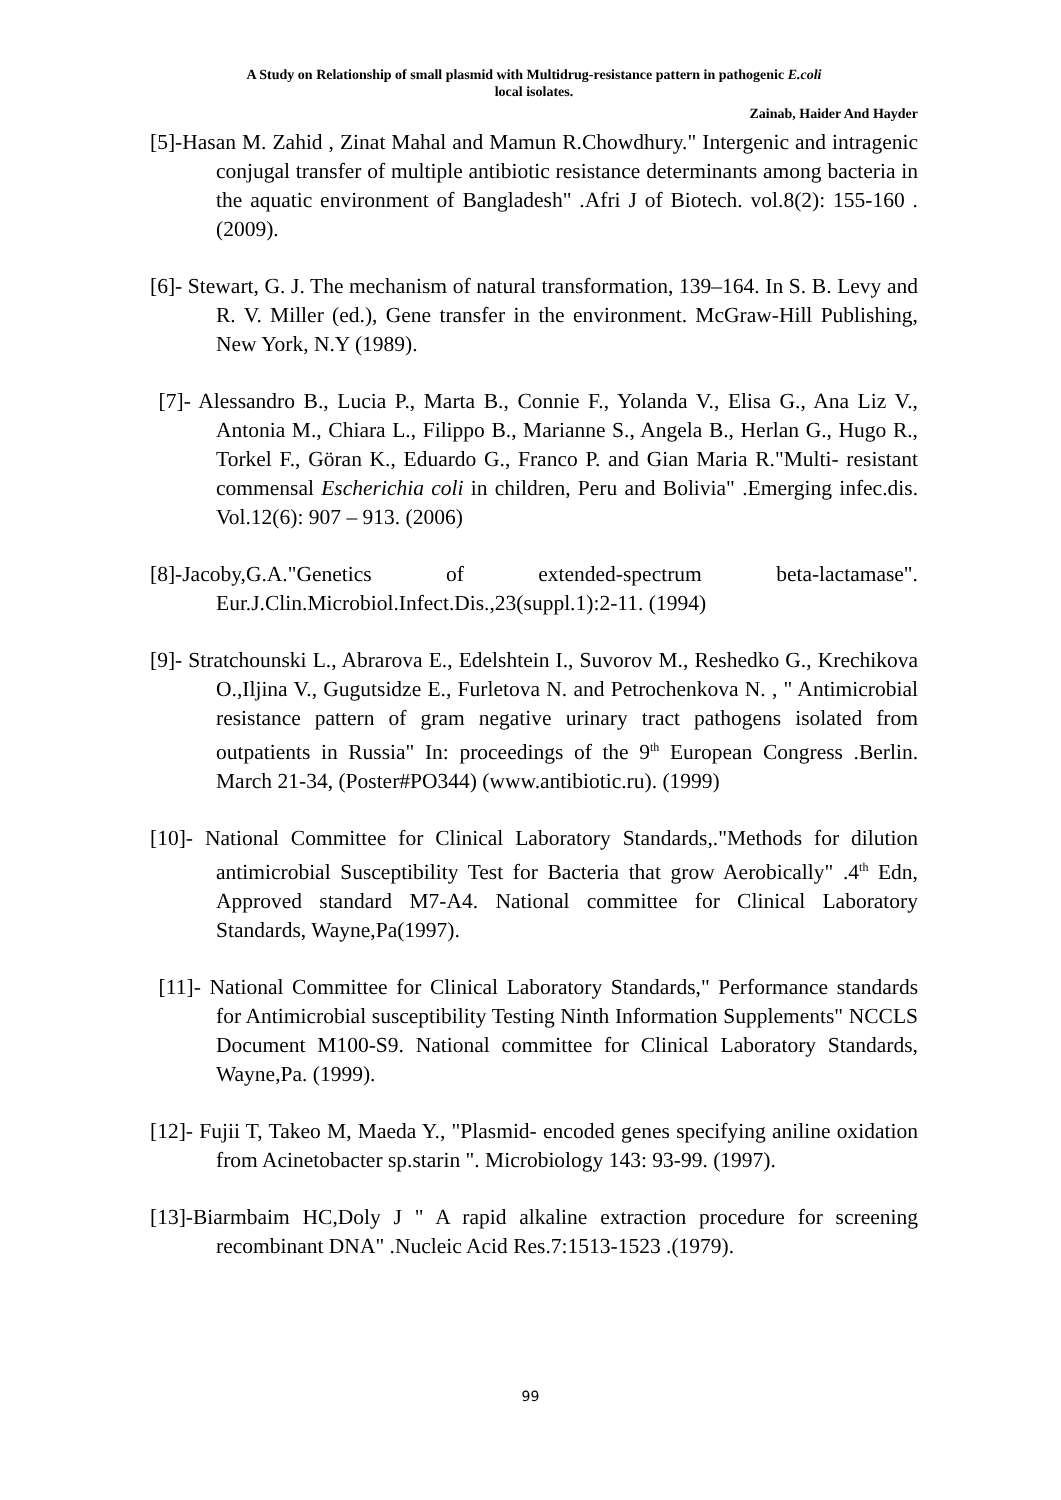A Study on Relationship of small plasmid with Multidrug-resistance pattern in pathogenic E.coli
local isolates.
Zainab, Haider And Hayder
[5]-Hasan M. Zahid , Zinat Mahal and Mamun R.Chowdhury." Intergenic and intragenic conjugal transfer of multiple antibiotic resistance determinants among bacteria in the aquatic environment of Bangladesh" .Afri J of Biotech. vol.8(2): 155-160 . (2009).
[6]- Stewart, G. J. The mechanism of natural transformation, 139–164. In S. B. Levy and R. V. Miller (ed.), Gene transfer in the environment. McGraw-Hill Publishing, New York, N.Y (1989).
[7]- Alessandro B., Lucia P., Marta B., Connie F., Yolanda V., Elisa G., Ana Liz V., Antonia M., Chiara L., Filippo B., Marianne S., Angela B., Herlan G., Hugo R., Torkel F., Göran K., Eduardo G., Franco P. and Gian Maria R."Multi- resistant commensal Escherichia coli in children, Peru and Bolivia" .Emerging infec.dis. Vol.12(6): 907 – 913. (2006)
[8]-Jacoby,G.A."Genetics of extended-spectrum beta-lactamase". Eur.J.Clin.Microbiol.Infect.Dis.,23(suppl.1):2-11. (1994)
[9]- Stratchounski L., Abrarova E., Edelshtein I., Suvorov M., Reshedko G., Krechikova O.,Iljina V., Gugutsidze E., Furletova N. and Petrochenkova N. , " Antimicrobial resistance pattern of gram negative urinary tract pathogens isolated from outpatients in Russia" In: proceedings of the 9<sup>th</sup> European Congress .Berlin. March 21-34, (Poster#PO344) (www.antibiotic.ru). (1999)
[10]- National Committee for Clinical Laboratory Standards,."Methods for dilution antimicrobial Susceptibility Test for Bacteria that grow Aerobically" .4<sup>th</sup> Edn, Approved standard M7-A4. National committee for Clinical Laboratory Standards, Wayne,Pa(1997).
[11]- National Committee for Clinical Laboratory Standards," Performance standards for Antimicrobial susceptibility Testing Ninth Information Supplements" NCCLS Document M100-S9. National committee for Clinical Laboratory Standards, Wayne,Pa. (1999).
[12]- Fujii T, Takeo M, Maeda Y., "Plasmid- encoded genes specifying aniline oxidation from Acinetobacter sp.starin ". Microbiology 143: 93-99. (1997).
[13]-Biarmbaim HC,Doly J " A rapid alkaline extraction procedure for screening recombinant DNA" .Nucleic Acid Res.7:1513-1523 .(1979).
99